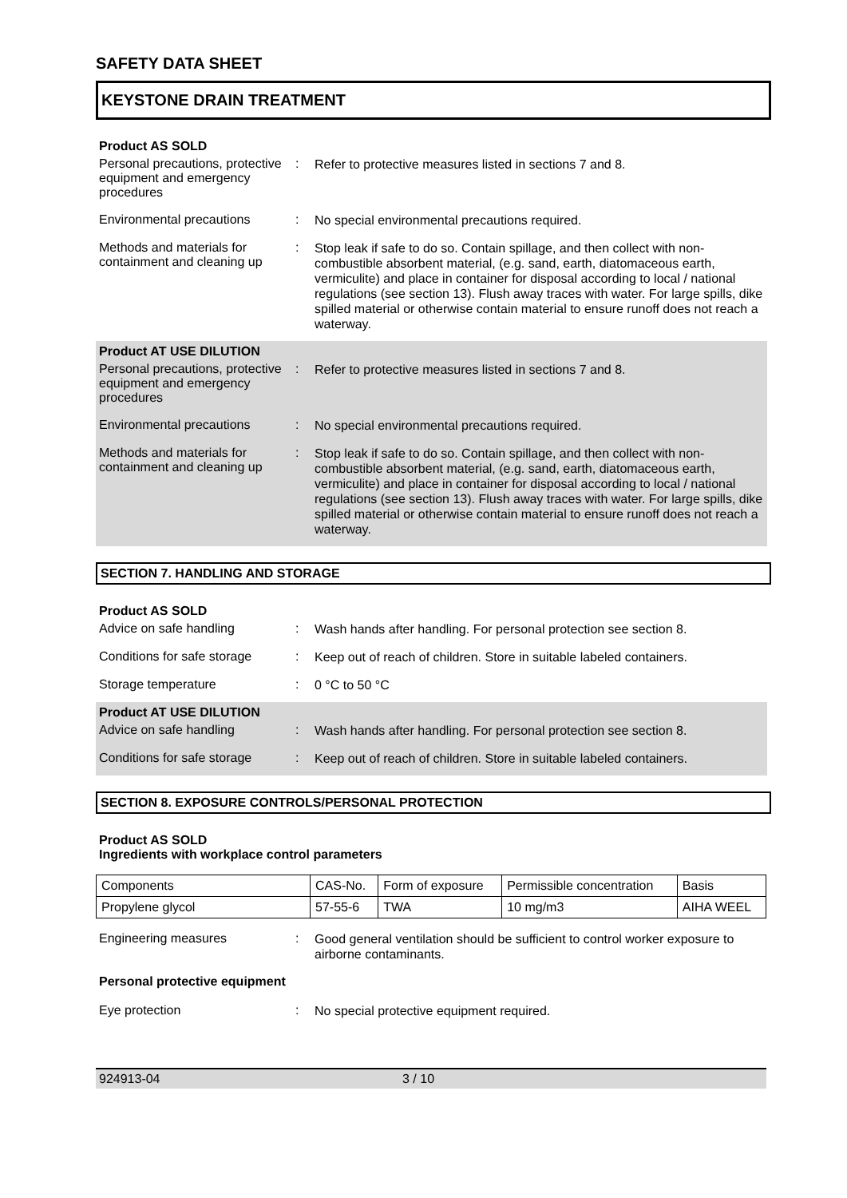SAFETY DATA SHEET
KEYSTONE DRAIN TREATMENT
Product AS SOLD
Personal precautions, protective equipment and emergency procedures
:
Refer to protective measures listed in sections 7 and 8.
Environmental precautions :
No special environmental precautions required.
Methods and materials for containment and cleaning up
:
Stop leak if safe to do so. Contain spillage, and then collect with non-combustible absorbent material, (e.g. sand, earth, diatomaceous earth, vermiculite) and place in container for disposal according to local / national regulations (see section 13). Flush away traces with water. For large spills, dike spilled material or otherwise contain material to ensure runoff does not reach a waterway.
Product AT USE DILUTION
Personal precautions, protective equipment and emergency procedures
:
Refer to protective measures listed in sections 7 and 8.
Environmental precautions :
No special environmental precautions required.
Methods and materials for containment and cleaning up
:
Stop leak if safe to do so. Contain spillage, and then collect with non-combustible absorbent material, (e.g. sand, earth, diatomaceous earth, vermiculite) and place in container for disposal according to local / national regulations (see section 13). Flush away traces with water. For large spills, dike spilled material or otherwise contain material to ensure runoff does not reach a waterway.
SECTION 7. HANDLING AND STORAGE
Product AS SOLD
Advice on safe handling :
Wash hands after handling. For personal protection see section 8.
Conditions for safe storage
:
Keep out of reach of children. Store in suitable labeled containers.
Storage temperature :
0 °C to 50 °C
Product AT USE DILUTION
Advice on safe handling :
Wash hands after handling. For personal protection see section 8.
Conditions for safe storage
:
Keep out of reach of children. Store in suitable labeled containers.
SECTION 8. EXPOSURE CONTROLS/PERSONAL PROTECTION
Product AS SOLD
Ingredients with workplace control parameters
| Components | CAS-No. | Form of exposure | Permissible concentration | Basis |
| Propylene glycol | 57-55-6 | TWA | 10 mg/m3 | AIHA WEEL |
Engineering measures :
Good general ventilation should be sufficient to control worker exposure to airborne contaminants.
Personal protective equipment
Eye protection :
No special protective equipment required.
924913-04 3 / 10